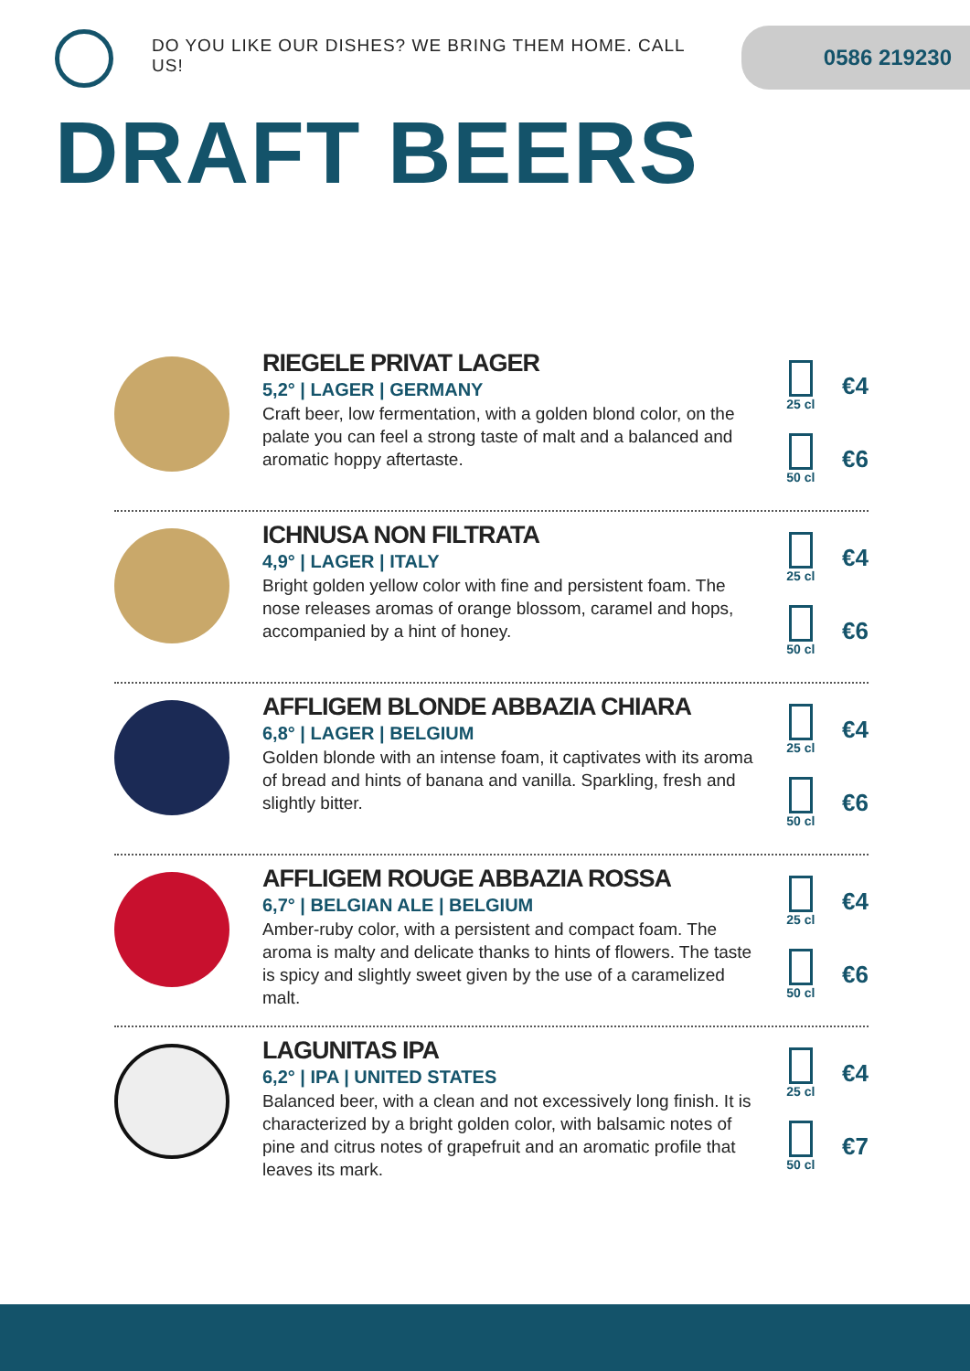DO YOU LIKE OUR DISHES? WE BRING THEM HOME. CALL US!
0586 219230
DRAFT BEERS
RIEGELE PRIVAT LAGER
5,2° | LAGER | GERMANY
Craft beer, low fermentation, with a golden blond color, on the palate you can feel a strong taste of malt and a balanced and aromatic hoppy aftertaste.
25 cl
€4
50 cl
€6
ICHNUSA NON FILTRATA
4,9° | LAGER | ITALY
Bright golden yellow color with fine and persistent foam. The nose releases aromas of orange blossom, caramel and hops, accompanied by a hint of honey.
25 cl
€4
50 cl
€6
AFFLIGEM BLONDE ABBAZIA CHIARA
6,8° | LAGER | BELGIUM
Golden blonde with an intense foam, it captivates with its aroma of bread and hints of banana and vanilla. Sparkling, fresh and slightly bitter.
25 cl
€4
50 cl
€6
AFFLIGEM ROUGE ABBAZIA ROSSA
6,7° | BELGIAN ALE | BELGIUM
Amber-ruby color, with a persistent and compact foam. The aroma is malty and delicate thanks to hints of flowers. The taste is spicy and slightly sweet given by the use of a caramelized malt.
25 cl
€4
50 cl
€6
LAGUNITAS IPA
6,2° | IPA | UNITED STATES
Balanced beer, with a clean and not excessively long finish. It is characterized by a bright golden color, with balsamic notes of pine and citrus notes of grapefruit and an aromatic profile that leaves its mark.
25 cl
€4
50 cl
€7